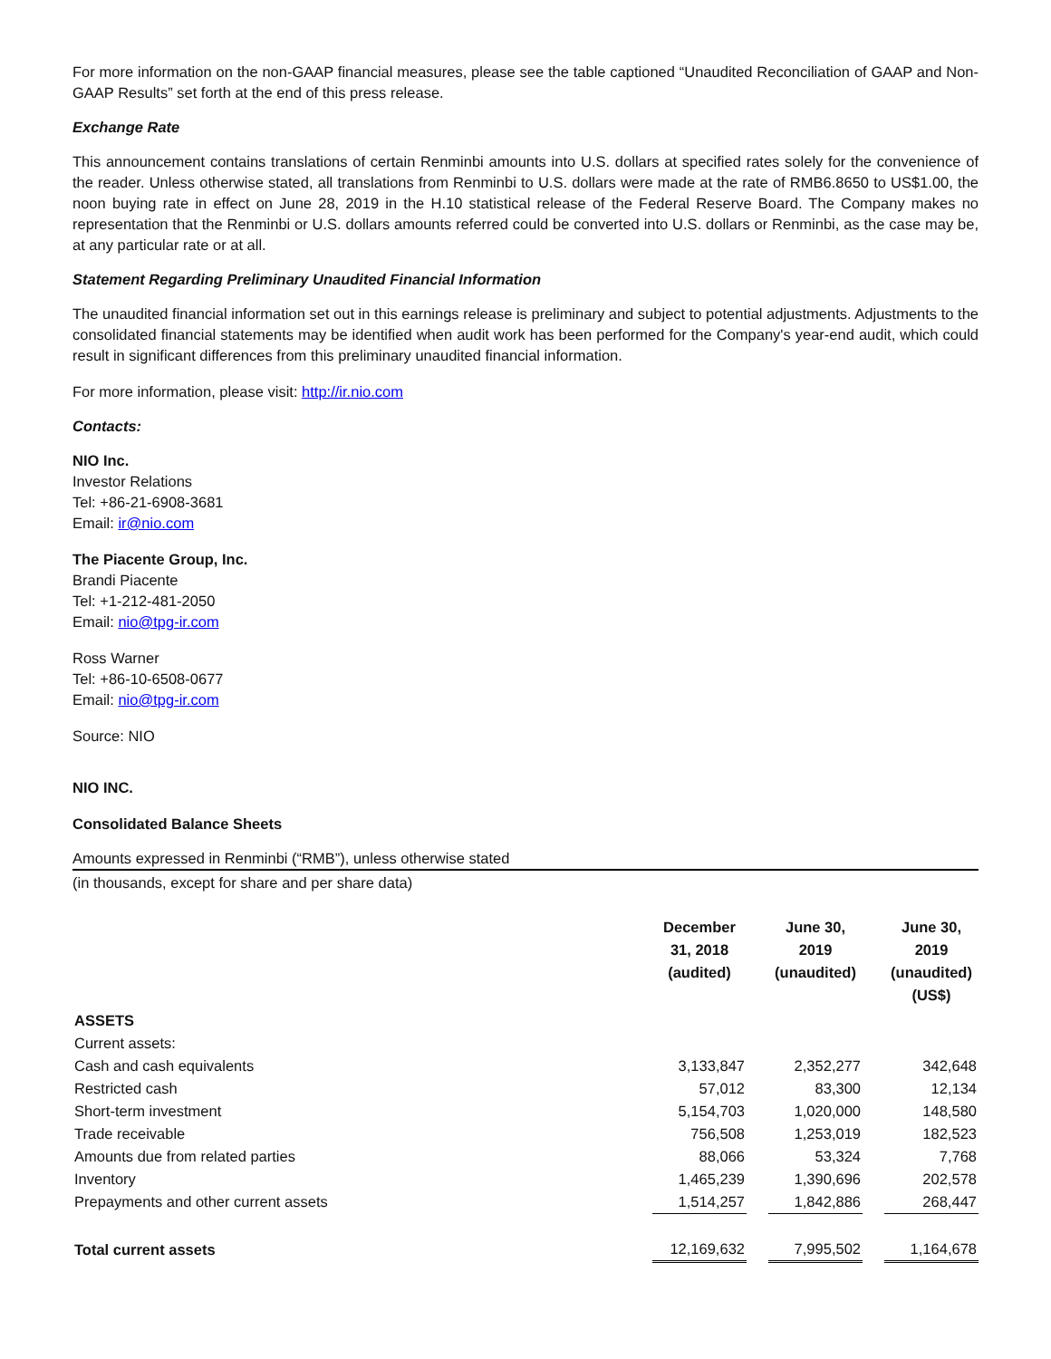For more information on the non-GAAP financial measures, please see the table captioned “Unaudited Reconciliation of GAAP and Non-GAAP Results” set forth at the end of this press release.
Exchange Rate
This announcement contains translations of certain Renminbi amounts into U.S. dollars at specified rates solely for the convenience of the reader. Unless otherwise stated, all translations from Renminbi to U.S. dollars were made at the rate of RMB6.8650 to US$1.00, the noon buying rate in effect on June 28, 2019 in the H.10 statistical release of the Federal Reserve Board. The Company makes no representation that the Renminbi or U.S. dollars amounts referred could be converted into U.S. dollars or Renminbi, as the case may be, at any particular rate or at all.
Statement Regarding Preliminary Unaudited Financial Information
The unaudited financial information set out in this earnings release is preliminary and subject to potential adjustments. Adjustments to the consolidated financial statements may be identified when audit work has been performed for the Company's year-end audit, which could result in significant differences from this preliminary unaudited financial information.
For more information, please visit: http://ir.nio.com
Contacts:
NIO Inc.
Investor Relations
Tel: +86-21-6908-3681
Email: ir@nio.com
The Piacente Group, Inc.
Brandi Piacente
Tel: +1-212-481-2050
Email: nio@tpg-ir.com
Ross Warner
Tel: +86-10-6508-0677
Email: nio@tpg-ir.com
Source: NIO
NIO INC.
Consolidated Balance Sheets
Amounts expressed in Renminbi (“RMB”), unless otherwise stated
(in thousands, except for share and per share data)
| | December 31, 2018 (audited) | | June 30, 2019 (unaudited) | | June 30, 2019 (unaudited) (US$) |
| ASSETS | | | | | |
| Current assets: | | | | | |
| Cash and cash equivalents | 3,133,847 | | 2,352,277 | | 342,648 |
| Restricted cash | 57,012 | | 83,300 | | 12,134 |
| Short-term investment | 5,154,703 | | 1,020,000 | | 148,580 |
| Trade receivable | 756,508 | | 1,253,019 | | 182,523 |
| Amounts due from related parties | 88,066 | | 53,324 | | 7,768 |
| Inventory | 1,465,239 | | 1,390,696 | | 202,578 |
| Prepayments and other current assets | 1,514,257 | | 1,842,886 | | 268,447 |
| Total current assets | 12,169,632 | | 7,995,502 | | 1,164,678 |